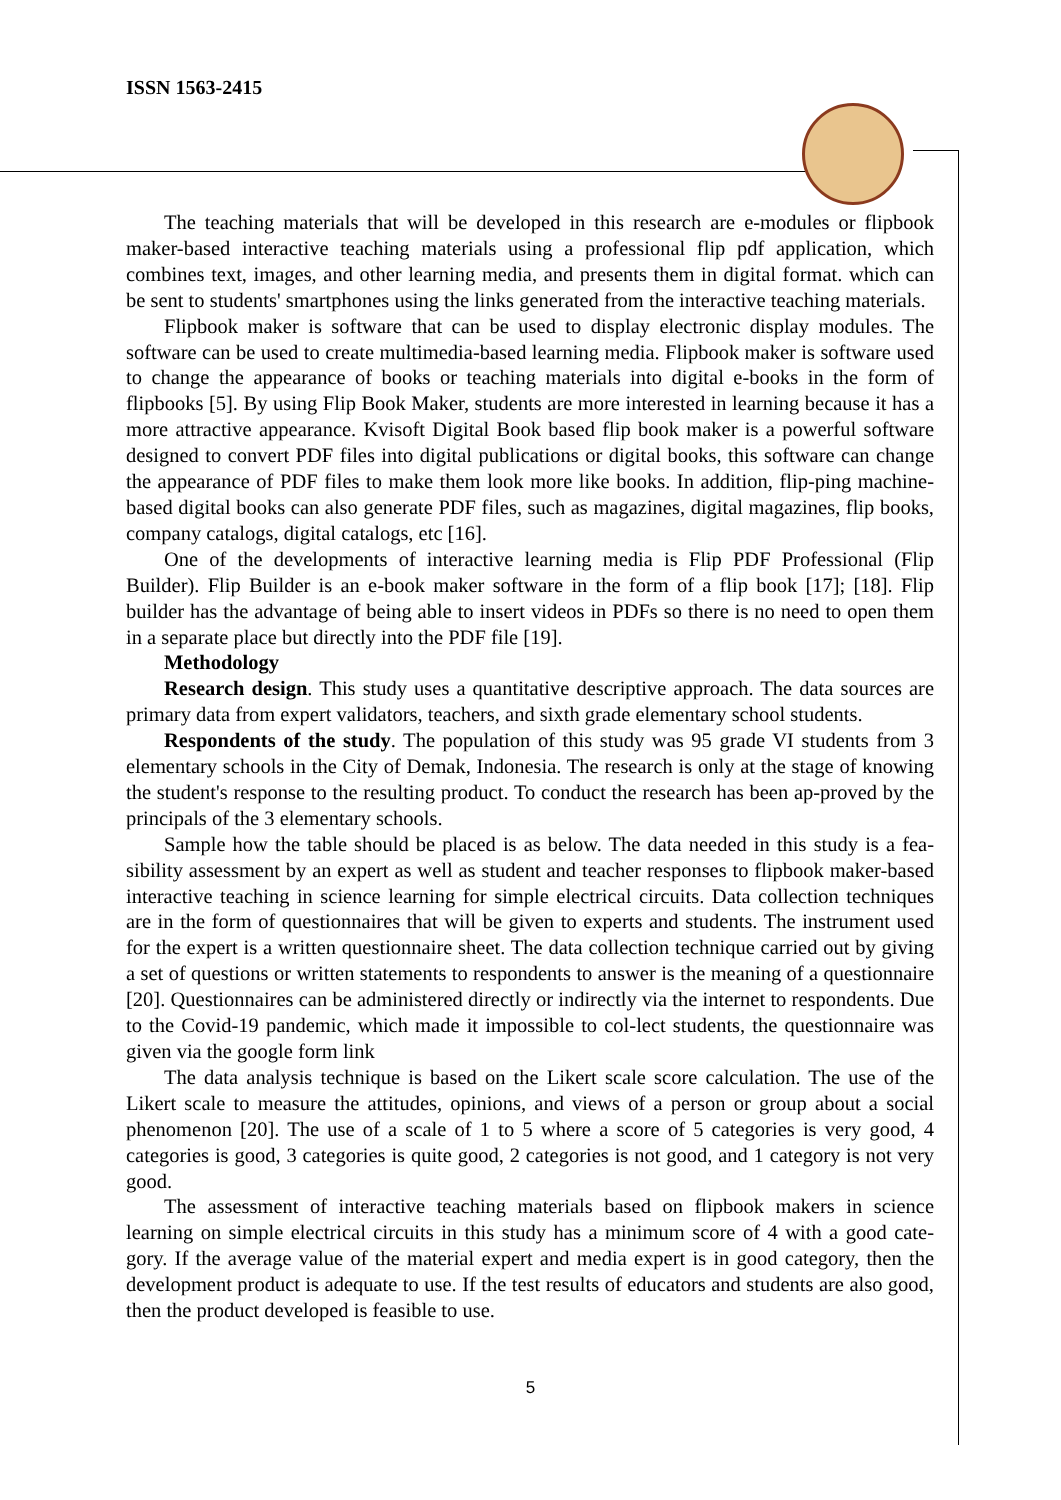ISSN 1563-2415
The teaching materials that will be developed in this research are e-modules or flipbook maker-based interactive teaching materials using a professional flip pdf application, which combines text, images, and other learning media, and presents them in digital format. which can be sent to students' smartphones using the links generated from the interactive teaching materials.
Flipbook maker is software that can be used to display electronic display modules. The software can be used to create multimedia-based learning media. Flipbook maker is software used to change the appearance of books or teaching materials into digital e-books in the form of flipbooks [5]. By using Flip Book Maker, students are more interested in learning because it has a more attractive appearance. Kvisoft Digital Book based flip book maker is a powerful software designed to convert PDF files into digital publications or digital books, this software can change the appearance of PDF files to make them look more like books. In addition, flip-ping machine-based digital books can also generate PDF files, such as magazines, digital magazines, flip books, company catalogs, digital catalogs, etc [16].
One of the developments of interactive learning media is Flip PDF Professional (Flip Builder). Flip Builder is an e-book maker software in the form of a flip book [17]; [18]. Flip builder has the advantage of being able to insert videos in PDFs so there is no need to open them in a separate place but directly into the PDF file [19].
Methodology
Research design. This study uses a quantitative descriptive approach. The data sources are primary data from expert validators, teachers, and sixth grade elementary school students.
Respondents of the study. The population of this study was 95 grade VI students from 3 elementary schools in the City of Demak, Indonesia. The research is only at the stage of knowing the student's response to the resulting product. To conduct the research has been ap-proved by the principals of the 3 elementary schools.
Sample how the table should be placed is as below. The data needed in this study is a fea-sibility assessment by an expert as well as student and teacher responses to flipbook maker-based interactive teaching in science learning for simple electrical circuits. Data collection techniques are in the form of questionnaires that will be given to experts and students. The instrument used for the expert is a written questionnaire sheet. The data collection technique carried out by giving a set of questions or written statements to respondents to answer is the meaning of a questionnaire [20]. Questionnaires can be administered directly or indirectly via the internet to respondents. Due to the Covid-19 pandemic, which made it impossible to col-lect students, the questionnaire was given via the google form link
The data analysis technique is based on the Likert scale score calculation. The use of the Likert scale to measure the attitudes, opinions, and views of a person or group about a social phenomenon [20]. The use of a scale of 1 to 5 where a score of 5 categories is very good, 4 categories is good, 3 categories is quite good, 2 categories is not good, and 1 category is not very good.
The assessment of interactive teaching materials based on flipbook makers in science learning on simple electrical circuits in this study has a minimum score of 4 with a good cate-gory. If the average value of the material expert and media expert is in good category, then the development product is adequate to use. If the test results of educators and students are also good, then the product developed is feasible to use.
5